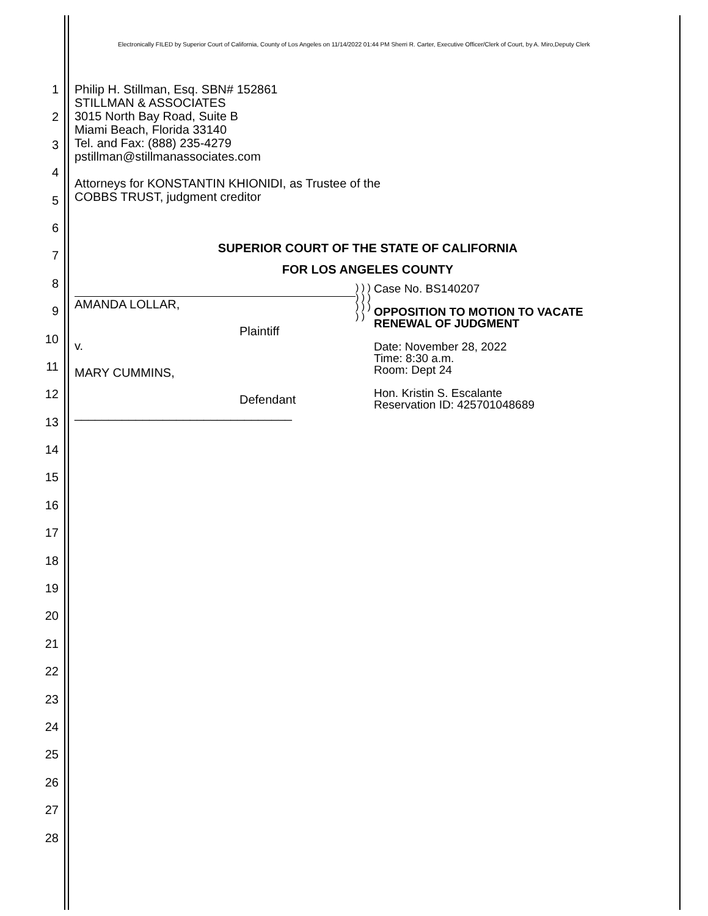Electronically FILED by Superior Court of California, County of Los Angeles on 11/14/2022 01:44 PM Sherri R. Carter, Executive Officer/Clerk of Court, by A. Miro,Deputy Clerk
1
2
3
4
5
6
7
8
9
10
11
12
13
14
15
16
17
18
19
20
21
22
23
24
25
26
27
28
Philip H. Stillman, Esq. SBN# 152861
STILLMAN & ASSOCIATES
3015 North Bay Road, Suite B
Miami Beach, Florida 33140
Tel. and Fax: (888) 235-4279
pstillman@stillmanassociates.com
Attorneys for KONSTANTIN KHIONIDI, as Trustee of the
COBBS TRUST, judgment creditor
SUPERIOR COURT OF THE STATE OF CALIFORNIA
FOR LOS ANGELES COUNTY
AMANDA LOLLAR,
Plaintiff
v.
MARY CUMMINS,
Defendant
________________________________
) ) ) ) ) ) ) ) ) ) )
Case No. BS140207
OPPOSITION TO MOTION TO VACATE
RENEWAL OF JUDGMENT
Date: November 28, 2022
Time: 8:30 a.m.
Room: Dept 24
Hon. Kristin S. Escalante
Reservation ID: 425701048689